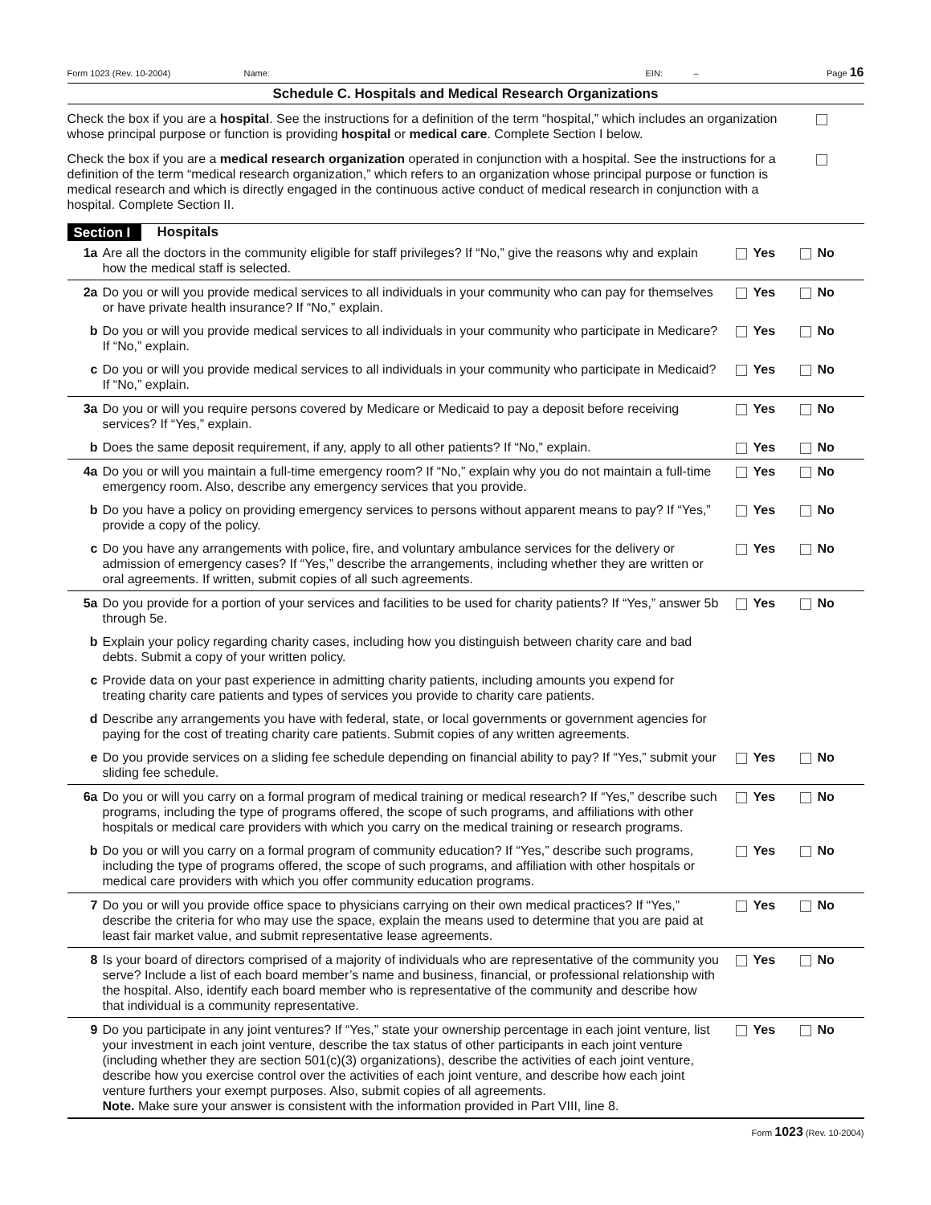Form 1023 (Rev. 10-2004) Name: EIN: – Page 16
Schedule C. Hospitals and Medical Research Organizations
Check the box if you are a hospital. See the instructions for a definition of the term “hospital,” which includes an organization whose principal purpose or function is providing hospital or medical care. Complete Section I below.
Check the box if you are a medical research organization operated in conjunction with a hospital. See the instructions for a definition of the term “medical research organization,” which refers to an organization whose principal purpose or function is medical research and which is directly engaged in the continuous active conduct of medical research in conjunction with a hospital. Complete Section II.
Section I Hospitals
1a Are all the doctors in the community eligible for staff privileges? If “No,” give the reasons why and explain how the medical staff is selected. Yes No
2a Do you or will you provide medical services to all individuals in your community who can pay for themselves or have private health insurance? If “No,” explain. Yes No
b Do you or will you provide medical services to all individuals in your community who participate in Medicare? If “No,” explain. Yes No
c Do you or will you provide medical services to all individuals in your community who participate in Medicaid? If “No,” explain. Yes No
3a Do you or will you require persons covered by Medicare or Medicaid to pay a deposit before receiving services? If “Yes,” explain. Yes No
b Does the same deposit requirement, if any, apply to all other patients? If “No,” explain. Yes No
4a Do you or will you maintain a full-time emergency room? If “No,” explain why you do not maintain a full-time emergency room. Also, describe any emergency services that you provide. Yes No
b Do you have a policy on providing emergency services to persons without apparent means to pay? If “Yes,” provide a copy of the policy. Yes No
c Do you have any arrangements with police, fire, and voluntary ambulance services for the delivery or admission of emergency cases? If “Yes,” describe the arrangements, including whether they are written or oral agreements. If written, submit copies of all such agreements. Yes No
5a Do you provide for a portion of your services and facilities to be used for charity patients? If “Yes,” answer 5b through 5e. Yes No
b Explain your policy regarding charity cases, including how you distinguish between charity care and bad debts. Submit a copy of your written policy.
c Provide data on your past experience in admitting charity patients, including amounts you expend for treating charity care patients and types of services you provide to charity care patients.
d Describe any arrangements you have with federal, state, or local governments or government agencies for paying for the cost of treating charity care patients. Submit copies of any written agreements.
e Do you provide services on a sliding fee schedule depending on financial ability to pay? If “Yes,” submit your sliding fee schedule. Yes No
6a Do you or will you carry on a formal program of medical training or medical research? If “Yes,” describe such programs, including the type of programs offered, the scope of such programs, and affiliations with other hospitals or medical care providers with which you carry on the medical training or research programs. Yes No
b Do you or will you carry on a formal program of community education? If “Yes,” describe such programs, including the type of programs offered, the scope of such programs, and affiliation with other hospitals or medical care providers with which you offer community education programs. Yes No
7 Do you or will you provide office space to physicians carrying on their own medical practices? If “Yes,” describe the criteria for who may use the space, explain the means used to determine that you are paid at least fair market value, and submit representative lease agreements. Yes No
8 Is your board of directors comprised of a majority of individuals who are representative of the community you serve? Include a list of each board member’s name and business, financial, or professional relationship with the hospital. Also, identify each board member who is representative of the community and describe how that individual is a community representative. Yes No
9 Do you participate in any joint ventures? If “Yes,” state your ownership percentage in each joint venture, list your investment in each joint venture, describe the tax status of other participants in each joint venture (including whether they are section 501(c)(3) organizations), describe the activities of each joint venture, describe how you exercise control over the activities of each joint venture, and describe how each joint venture furthers your exempt purposes. Also, submit copies of all agreements.
Note. Make sure your answer is consistent with the information provided in Part VIII, line 8. Yes No
Form 1023 (Rev. 10-2004)